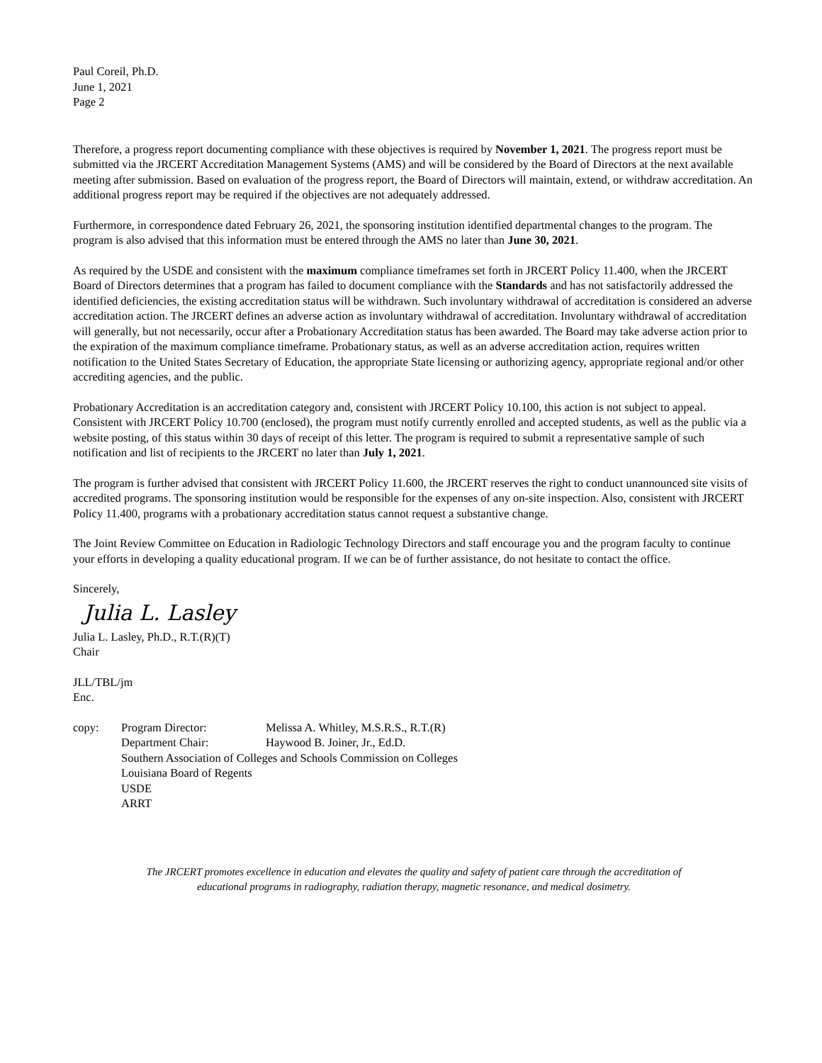Paul Coreil, Ph.D.
June 1, 2021
Page 2
Therefore, a progress report documenting compliance with these objectives is required by November 1, 2021. The progress report must be submitted via the JRCERT Accreditation Management Systems (AMS) and will be considered by the Board of Directors at the next available meeting after submission. Based on evaluation of the progress report, the Board of Directors will maintain, extend, or withdraw accreditation. An additional progress report may be required if the objectives are not adequately addressed.
Furthermore, in correspondence dated February 26, 2021, the sponsoring institution identified departmental changes to the program. The program is also advised that this information must be entered through the AMS no later than June 30, 2021.
As required by the USDE and consistent with the maximum compliance timeframes set forth in JRCERT Policy 11.400, when the JRCERT Board of Directors determines that a program has failed to document compliance with the Standards and has not satisfactorily addressed the identified deficiencies, the existing accreditation status will be withdrawn. Such involuntary withdrawal of accreditation is considered an adverse accreditation action. The JRCERT defines an adverse action as involuntary withdrawal of accreditation. Involuntary withdrawal of accreditation will generally, but not necessarily, occur after a Probationary Accreditation status has been awarded. The Board may take adverse action prior to the expiration of the maximum compliance timeframe. Probationary status, as well as an adverse accreditation action, requires written notification to the United States Secretary of Education, the appropriate State licensing or authorizing agency, appropriate regional and/or other accrediting agencies, and the public.
Probationary Accreditation is an accreditation category and, consistent with JRCERT Policy 10.100, this action is not subject to appeal. Consistent with JRCERT Policy 10.700 (enclosed), the program must notify currently enrolled and accepted students, as well as the public via a website posting, of this status within 30 days of receipt of this letter. The program is required to submit a representative sample of such notification and list of recipients to the JRCERT no later than July 1, 2021.
The program is further advised that consistent with JRCERT Policy 11.600, the JRCERT reserves the right to conduct unannounced site visits of accredited programs. The sponsoring institution would be responsible for the expenses of any on-site inspection. Also, consistent with JRCERT Policy 11.400, programs with a probationary accreditation status cannot request a substantive change.
The Joint Review Committee on Education in Radiologic Technology Directors and staff encourage you and the program faculty to continue your efforts in developing a quality educational program. If we can be of further assistance, do not hesitate to contact the office.
Sincerely,
Julia L. Lasley
Julia L. Lasley, Ph.D., R.T.(R)(T)
Chair
JLL/TBL/jm
Enc.
| copy: | Program Director: | Melissa A. Whitley, M.S.R.S., R.T.(R) |
| | Department Chair: | Haywood B. Joiner, Jr., Ed.D. |
| | Southern Association of Colleges and Schools Commission on Colleges | |
| | Louisiana Board of Regents | |
| | USDE | |
| | ARRT | |
The JRCERT promotes excellence in education and elevates the quality and safety of patient care through the accreditation of
educational programs in radiography, radiation therapy, magnetic resonance, and medical dosimetry.